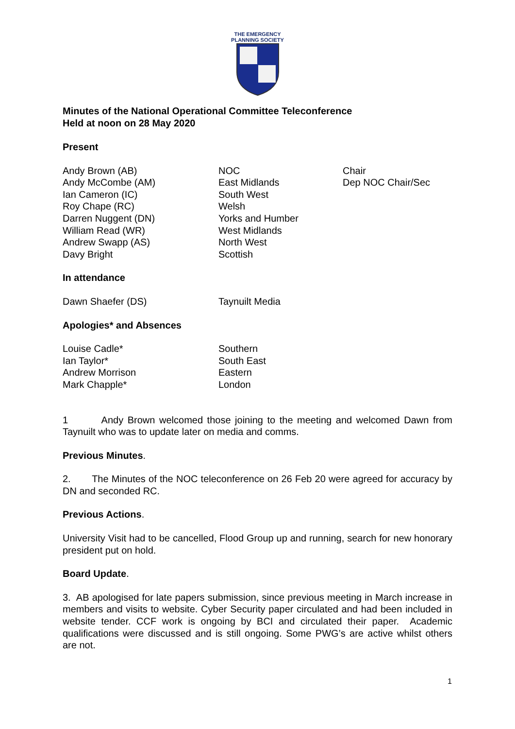THE EMERGENCY
PLANNING SOCIETY
Minutes of the National Operational Committee Teleconference
Held at noon on 28 May 2020
Present
| Andy Brown (AB) | NOC | Chair |
| Andy McCombe (AM) | East Midlands | Dep NOC Chair/Sec |
| Ian Cameron (IC) | South West | |
| Roy Chape (RC) | Welsh | |
| Darren Nuggent (DN) | Yorks and Humber | |
| William Read (WR) | West Midlands | |
| Andrew Swapp (AS) | North West | |
| Davy Bright | Scottish | |
In attendance
| Dawn Shaefer (DS) | Taynuilt Media |
Apologies* and Absences
| Louise Cadle* | Southern |
| Ian Taylor* | South East |
| Andrew Morrison | Eastern |
| Mark Chapple* | London |
1 Andy Brown welcomed those joining to the meeting and welcomed Dawn from Taynuilt who was to update later on media and comms.
Previous Minutes.
2. The Minutes of the NOC teleconference on 26 Feb 20 were agreed for accuracy by DN and seconded RC.
Previous Actions.
University Visit had to be cancelled, Flood Group up and running, search for new honorary president put on hold.
Board Update.
3. AB apologised for late papers submission, since previous meeting in March increase in members and visits to website. Cyber Security paper circulated and had been included in website tender. CCF work is ongoing by BCI and circulated their paper. Academic qualifications were discussed and is still ongoing. Some PWG’s are active whilst others are not.
1